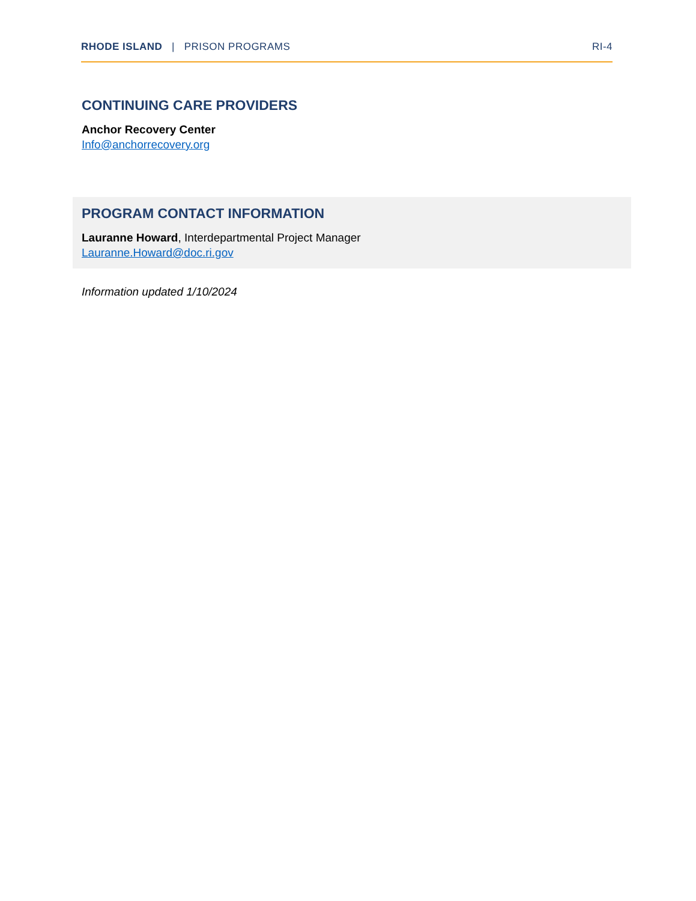RHODE ISLAND | PRISON PROGRAMS RI-4
CONTINUING CARE PROVIDERS
Anchor Recovery Center
Info@anchorrecovery.org
PROGRAM CONTACT INFORMATION
Lauranne Howard, Interdepartmental Project Manager
Lauranne.Howard@doc.ri.gov
Information updated 1/10/2024